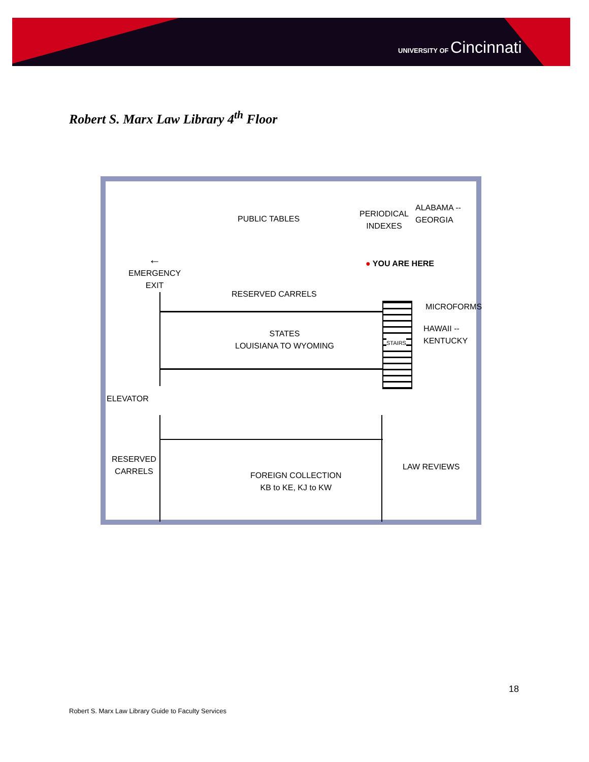UNIVERSITY OF Cincinnati
Robert S. Marx Law Library 4<sup>th</sup> Floor
PUBLIC TABLES
PERIODICAL
INDEXES
ALABAMA --
GEORGIA
● YOU ARE HERE
←
EMERGENCY
EXIT
RESERVED CARRELS
MICROFORMS
HAWAII --
KENTUCKY
STATES
LOUISIANA TO WYOMING
STAIRS
ELEVATOR
RESERVED
CARRELS
LAW REVIEWS
FOREIGN COLLECTION
KB to KE, KJ to KW
18
Robert S. Marx Law Library Guide to Faculty Services